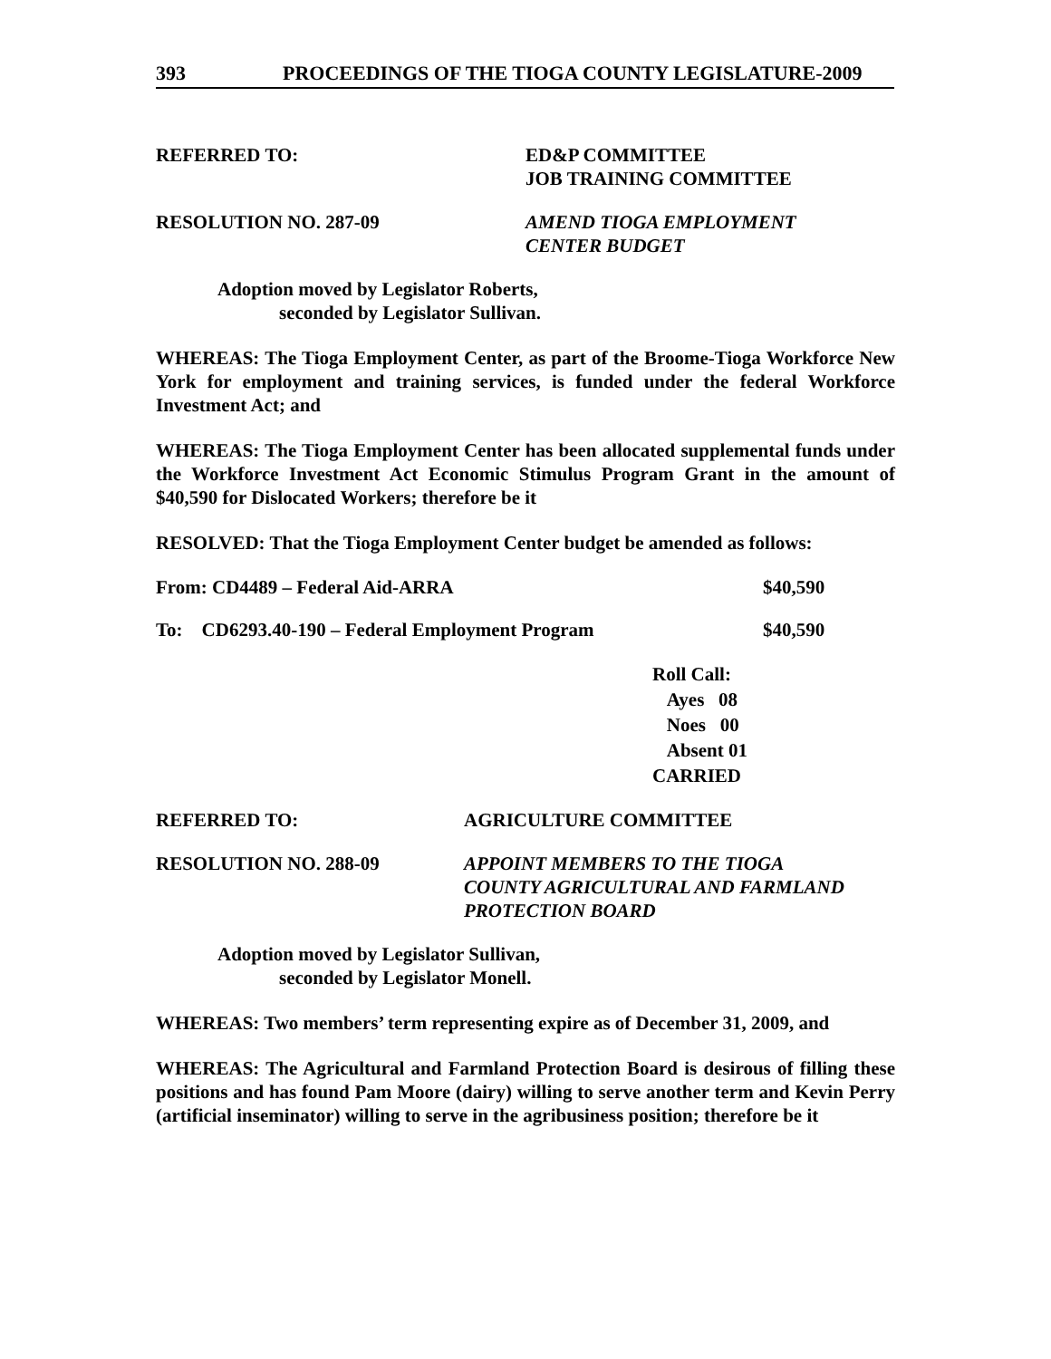393 PROCEEDINGS OF THE TIOGA COUNTY LEGISLATURE-2009
REFERRED TO: ED&P COMMITTEE
JOB TRAINING COMMITTEE
RESOLUTION NO. 287-09 AMEND TIOGA EMPLOYMENT
CENTER BUDGET
Adoption moved by Legislator Roberts,
seconded by Legislator Sullivan.
WHEREAS: The Tioga Employment Center, as part of the Broome-Tioga Workforce New York for employment and training services, is funded under the federal Workforce Investment Act; and
WHEREAS: The Tioga Employment Center has been allocated supplemental funds under the Workforce Investment Act Economic Stimulus Program Grant in the amount of $40,590 for Dislocated Workers; therefore be it
RESOLVED: That the Tioga Employment Center budget be amended as follows:
From: CD4489 – Federal Aid-ARRA $40,590
To: CD6293.40-190 – Federal Employment Program $40,590
Roll Call:
Ayes 08
Noes 00
Absent 01
CARRIED
REFERRED TO: AGRICULTURE COMMITTEE
RESOLUTION NO. 288-09 APPOINT MEMBERS TO THE TIOGA
COUNTY AGRICULTURAL AND FARMLAND
PROTECTION BOARD
Adoption moved by Legislator Sullivan,
seconded by Legislator Monell.
WHEREAS: Two members’ term representing expire as of December 31, 2009, and
WHEREAS: The Agricultural and Farmland Protection Board is desirous of filling these positions and has found Pam Moore (dairy) willing to serve another term and Kevin Perry (artificial inseminator) willing to serve in the agribusiness position; therefore be it